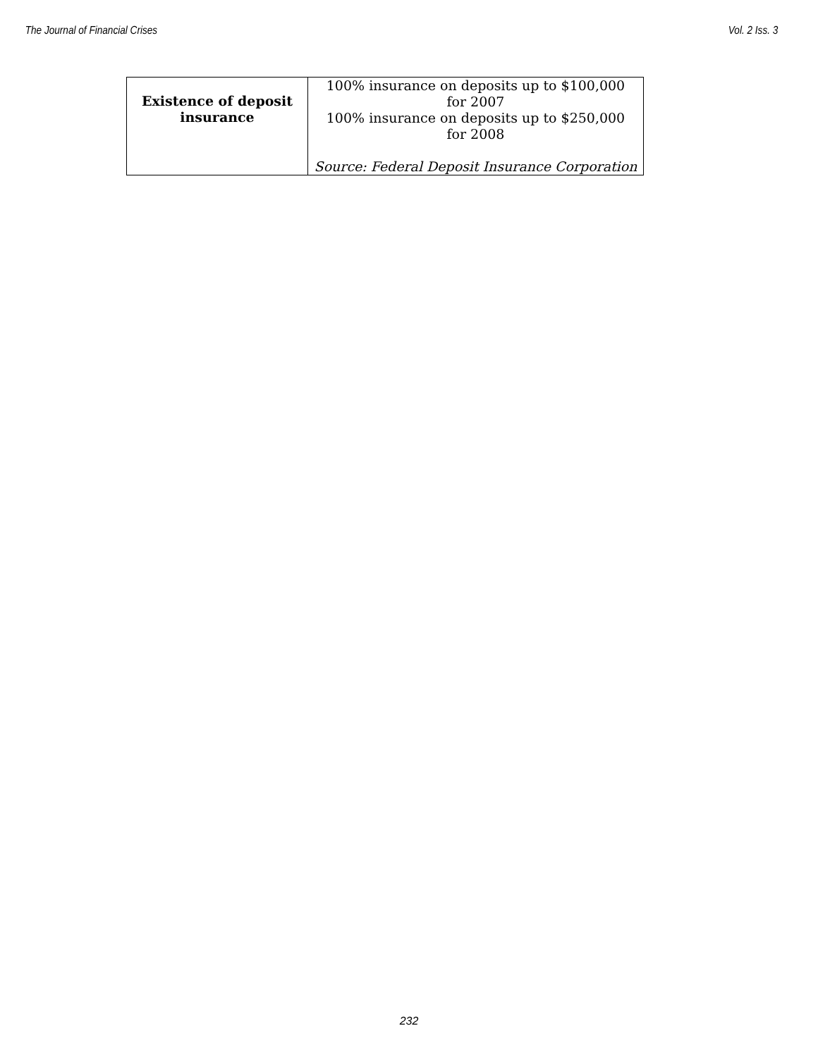The Journal of Financial Crises Vol. 2 Iss. 3
| Existence of deposit insurance | 100% insurance on deposits up to $100,000 for 2007 100% insurance on deposits up to $250,000 for 2008 Source: Federal Deposit Insurance Corporation |
232